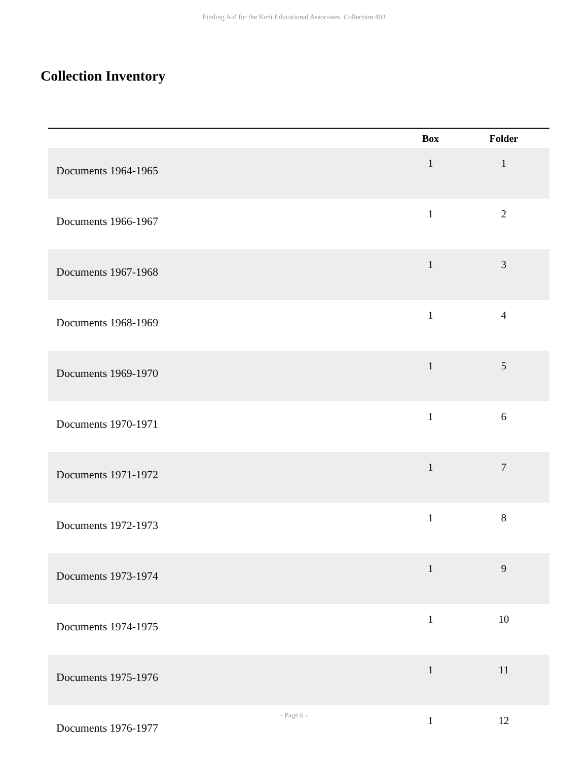Finding Aid for the Kent Educational Associates Collection 403
Collection Inventory
| | Box | Folder |
| --- | --- | --- |
| Documents 1964-1965 | 1 | 1 |
| Documents 1966-1967 | 1 | 2 |
| Documents 1967-1968 | 1 | 3 |
| Documents 1968-1969 | 1 | 4 |
| Documents 1969-1970 | 1 | 5 |
| Documents 1970-1971 | 1 | 6 |
| Documents 1971-1972 | 1 | 7 |
| Documents 1972-1973 | 1 | 8 |
| Documents 1973-1974 | 1 | 9 |
| Documents 1974-1975 | 1 | 10 |
| Documents 1975-1976 | 1 | 11 |
| Documents 1976-1977 | 1 | 12 |
- Page 6 -